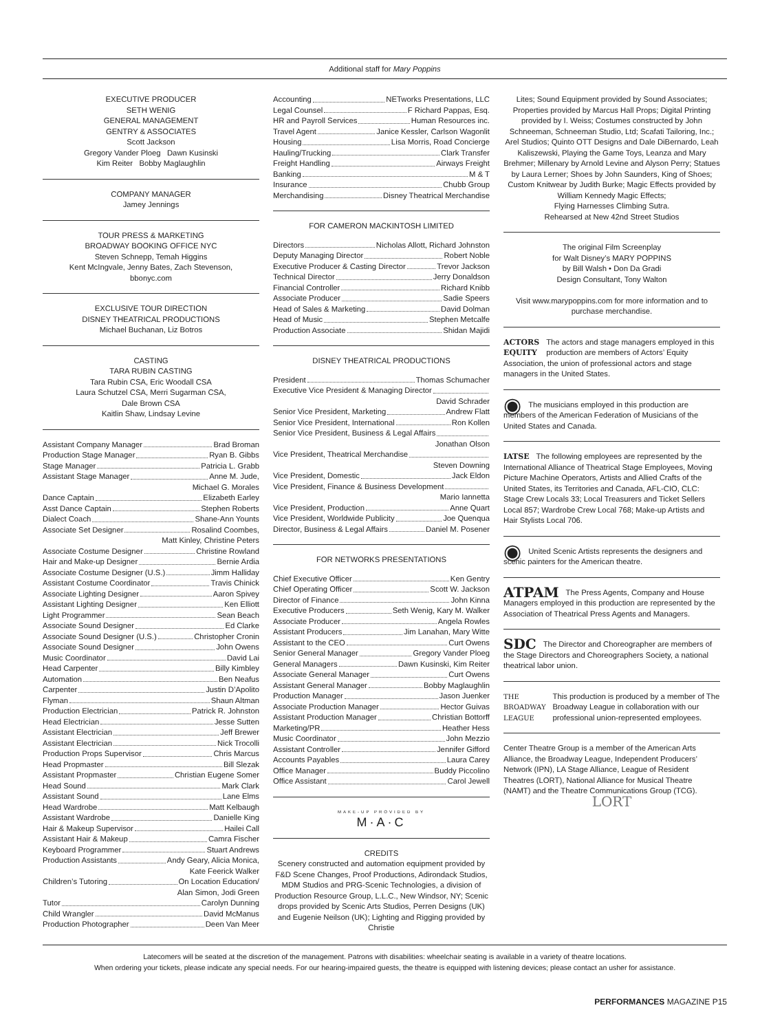Additional staff for Mary Poppins
EXECUTIVE PRODUCER
SETH WENIG
GENERAL MANAGEMENT
GENTRY & ASSOCIATES
Scott Jackson
Gregory Vander Ploeg Dawn Kusinski
Kim Reiter Bobby Maglaughlin
COMPANY MANAGER
Jamey Jennings
TOUR PRESS & MARKETING
BROADWAY BOOKING OFFICE NYC
Steven Schnepp, Temah Higgins
Kent McIngvale, Jenny Bates, Zach Stevenson,
bbonyc.com
EXCLUSIVE TOUR DIRECTION
DISNEY THEATRICAL PRODUCTIONS
Michael Buchanan, Liz Botros
CASTING
TARA RUBIN CASTING
Tara Rubin CSA, Eric Woodall CSA
Laura Schutzel CSA, Merri Sugarman CSA,
Dale Brown CSA
Kaitlin Shaw, Lindsay Levine
Assistant Company Manager Brad Broman
Production Stage Manager Ryan B. Gibbs
Stage Manager Patricia L. Grabb
Assistant Stage Manager Anne M. Jude,
Michael G. Morales
Dance Captain Elizabeth Earley
Asst Dance Captain Stephen Roberts
Dialect Coach Shane-Ann Younts
Associate Set Designer Rosalind Coombes,
Matt Kinley, Christine Peters
Associate Costume Designer Christine Rowland
Hair and Make-up Designer Bernie Ardia
Associate Costume Designer (U.S.) Jimm Halliday
Assistant Costume Coordinator Travis Chinick
Associate Lighting Designer Aaron Spivey
Assistant Lighting Designer Ken Elliott
Light Programmer Sean Beach
Associate Sound Designer Ed Clarke
Associate Sound Designer (U.S.) Christopher Cronin
Associate Sound Designer John Owens
Music Coordinator David Lai
Head Carpenter Billy Kimbley
Automation Ben Neafus
Carpenter Justin D’Apolito
Flyman Shaun Altman
Production Electrician Patrick R. Johnston
Head Electrician Jesse Sutten
Assistant Electrician Jeff Brewer
Assistant Electrician Nick Trocolli
Production Props Supervisor Chris Marcus
Head Propmaster Bill Slezak
Assistant Propmaster Christian Eugene Somer
Head Sound Mark Clark
Assistant Sound Lane Elms
Head Wardrobe Matt Kelbaugh
Assistant Wardrobe Danielle King
Hair & Makeup Supervisor Hailei Call
Assistant Hair & Makeup Camra Fischer
Keyboard Programmer Stuart Andrews
Production Assistants Andy Geary, Alicia Monica,
Kate Feerick Walker
Children’s Tutoring On Location Education/
Alan Simon, Jodi Green
Tutor Carolyn Dunning
Child Wrangler David McManus
Production Photographer Deen Van Meer
Accounting NETworks Presentations, LLC
Legal Counsel F Richard Pappas, Esq.
HR and Payroll Services Human Resources inc.
Travel Agent Janice Kessler, Carlson Wagonlit
Housing Lisa Morris, Road Concierge
Hauling/Trucking Clark Transfer
Freight Handling Airways Freight
Banking M & T
Insurance Chubb Group
Merchandising Disney Theatrical Merchandise
FOR CAMERON MACKINTOSH LIMITED
Directors Nicholas Allott, Richard Johnston
Deputy Managing Director Robert Noble
Executive Producer & Casting Director Trevor Jackson
Technical Director Jerry Donaldson
Financial Controller Richard Knibb
Associate Producer Sadie Speers
Head of Sales & Marketing David Dolman
Head of Music Stephen Metcalfe
Production Associate Shidan Majidi
DISNEY THEATRICAL PRODUCTIONS
President Thomas Schumacher
Executive Vice President & Managing Director
David Schrader
Senior Vice President, Marketing Andrew Flatt
Senior Vice President, International Ron Kollen
Senior Vice President, Business & Legal Affairs
Jonathan Olson
Vice President, Theatrical Merchandise
Steven Downing
Vice President, Domestic Jack Eldon
Vice President, Finance & Business Development
Mario Iannetta
Vice President, Production Anne Quart
Vice President, Worldwide Publicity Joe Quenqua
Director, Business & Legal Affairs Daniel M. Posener
FOR NETWORKS PRESENTATIONS
Chief Executive Officer Ken Gentry
Chief Operating Officer Scott W. Jackson
Director of Finance John Kinna
Executive Producers Seth Wenig, Kary M. Walker
Associate Producer Angela Rowles
Assistant Producers Jim Lanahan, Mary Witte
Assistant to the CEO Curt Owens
Senior General Manager Gregory Vander Ploeg
General Managers Dawn Kusinski, Kim Reiter
Associate General Manager Curt Owens
Assistant General Manager Bobby Maglaughlin
Production Manager Jason Juenker
Associate Production Manager Hector Guivas
Assistant Production Manager Christian Bottorff
Marketing/PR Heather Hess
Music Coordinator John Mezzio
Assistant Controller Jennifer Gifford
Accounts Payables Laura Carey
Office Manager Buddy Piccolino
Office Assistant Carol Jewell
MAKE-UP PROVIDED BY
M·A·C
CREDITS
Scenery constructed and automation equipment provided by F&D Scene Changes, Proof Productions, Adirondack Studios, MDM Studios and PRG-Scenic Technologies, a division of Production Resource Group, L.L.C., New Windsor, NY; Scenic drops provided by Scenic Arts Studios, Perren Designs (UK) and Eugenie Neilson (UK); Lighting and Rigging provided by Christie
Lites; Sound Equipment provided by Sound Associates; Properties provided by Marcus Hall Props; Digital Printing provided by I. Weiss; Costumes constructed by John Schneeman, Schneeman Studio, Ltd; Scafati Tailoring, Inc.; Arel Studios; Quinto OTT Designs and Dale DiBernardo, Leah Kaliszewski, Playing the Game Toys, Leanza and Mary Brehmer; Millenary by Arnold Levine and Alyson Perry; Statues by Laura Lerner; Shoes by John Saunders, King of Shoes; Custom Knitwear by Judith Burke; Magic Effects provided by William Kennedy Magic Effects;
Flying Harnesses Climbing Sutra.
Rehearsed at New 42nd Street Studios
The original Film Screenplay
for Walt Disney’s MARY POPPINS
by Bill Walsh • Don Da Gradi
Design Consultant, Tony Walton
Visit www.marypoppins.com for more information and to purchase merchandise.
ACTORS
EQUITY The actors and stage managers employed in this production are members of Actors’ Equity Association, the union of professional actors and stage managers in the United States.
◉ The musicians employed in this production are members of the American Federation of Musicians of the United States and Canada.
IATSE The following employees are represented by the International Alliance of Theatrical Stage Employees, Moving Picture Machine Operators, Artists and Allied Crafts of the United States, its Territories and Canada, AFL-CIO, CLC: Stage Crew Locals 33; Local Treasurers and Ticket Sellers Local 857; Wardrobe Crew Local 768; Make-up Artists and Hair Stylists Local 706.
◉ United Scenic Artists represents the designers and scenic painters for the American theatre.
ATPAM The Press Agents, Company and House Managers employed in this production are represented by the Association of Theatrical Press Agents and Managers.
SDC The Director and Choreographer are members of the Stage Directors and Choreographers Society, a national theatrical labor union.
THE
BROADWAY
LEAGUE This production is produced by a member of The Broadway League in collaboration with our professional union-represented employees.
Center Theatre Group is a member of the American Arts Alliance, the Broadway League, Independent Producers’ Network (IPN), LA Stage Alliance, League of Resident Theatres (LORT), National Alliance for Musical Theatre (NAMT) and the Theatre Communications Group (TCG).
LORT
Latecomers will be seated at the discretion of the management. Patrons with disabilities: wheelchair seating is available in a variety of theatre locations.
When ordering your tickets, please indicate any special needs. For our hearing-impaired guests, the theatre is equipped with listening devices; please contact an usher for assistance.
PERFORMANCES MAGAZINE P15